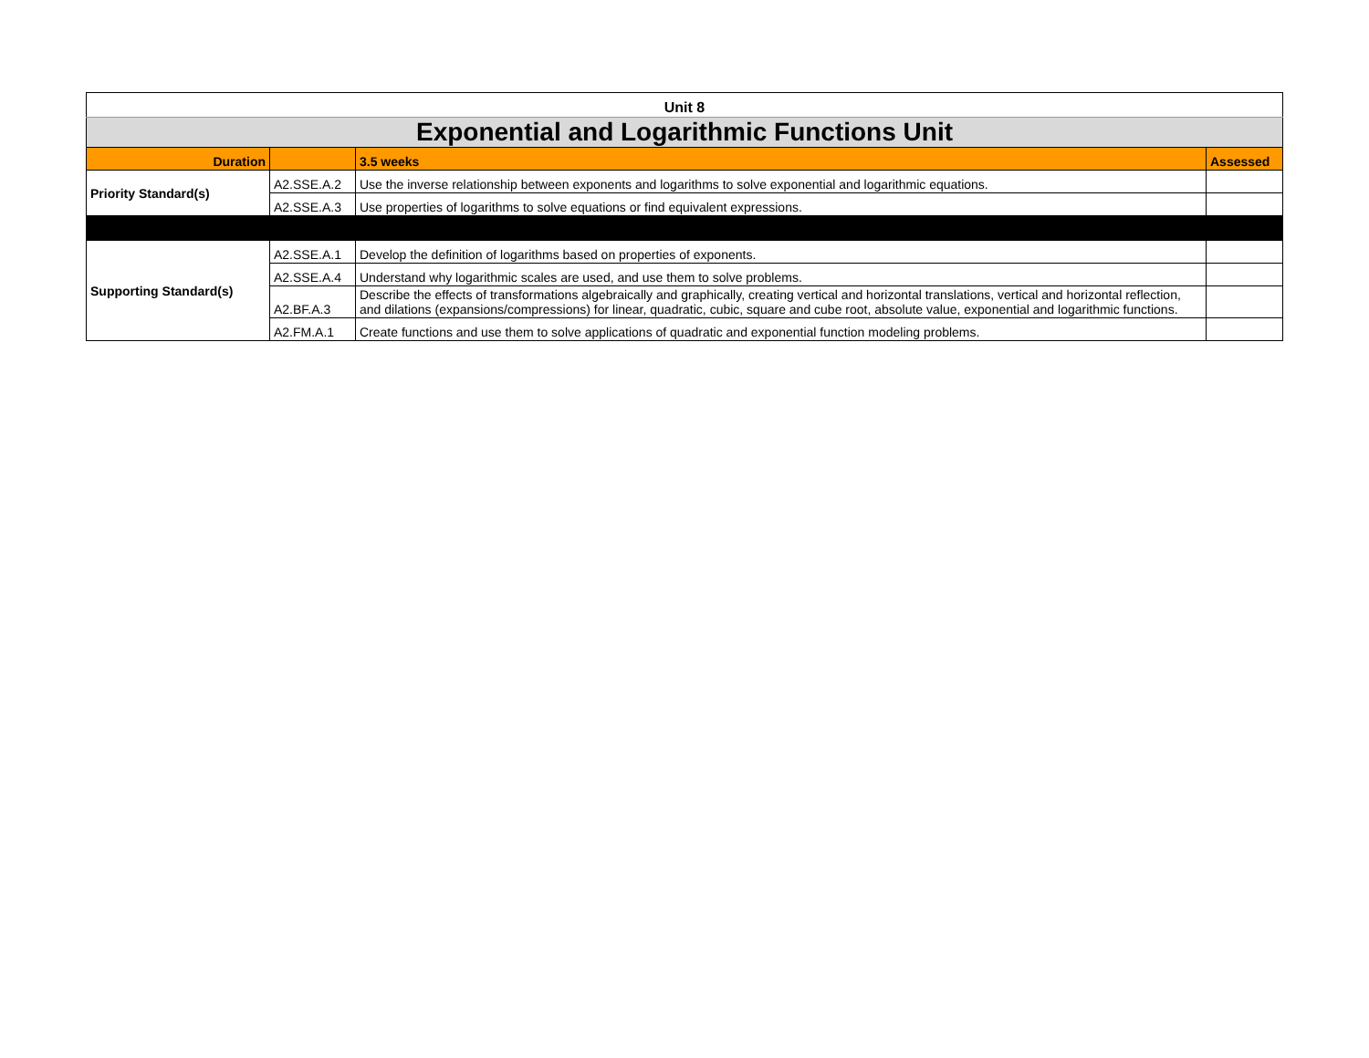| Unit 8 | | | |
| Exponential and Logarithmic Functions Unit | | | |
| Duration | | 3.5 weeks | Assessed |
| Priority Standard(s) | A2.SSE.A.2 | Use the inverse relationship between exponents and logarithms to solve exponential and logarithmic equations. | |
| | A2.SSE.A.3 | Use properties of logarithms to solve equations or find equivalent expressions. | |
| Supporting Standard(s) | A2.SSE.A.1 | Develop the definition of logarithms based on properties of exponents. | |
| | A2.SSE.A.4 | Understand why logarithmic scales are used, and use them to solve problems. | |
| | A2.BF.A.3 | Describe the effects of transformations algebraically and graphically, creating vertical and horizontal translations, vertical and horizontal reflection, and dilations (expansions/compressions) for linear, quadratic, cubic, square and cube root, absolute value, exponential and logarithmic functions. | |
| | A2.FM.A.1 | Create functions and use them to solve applications of quadratic and exponential function modeling problems. | |